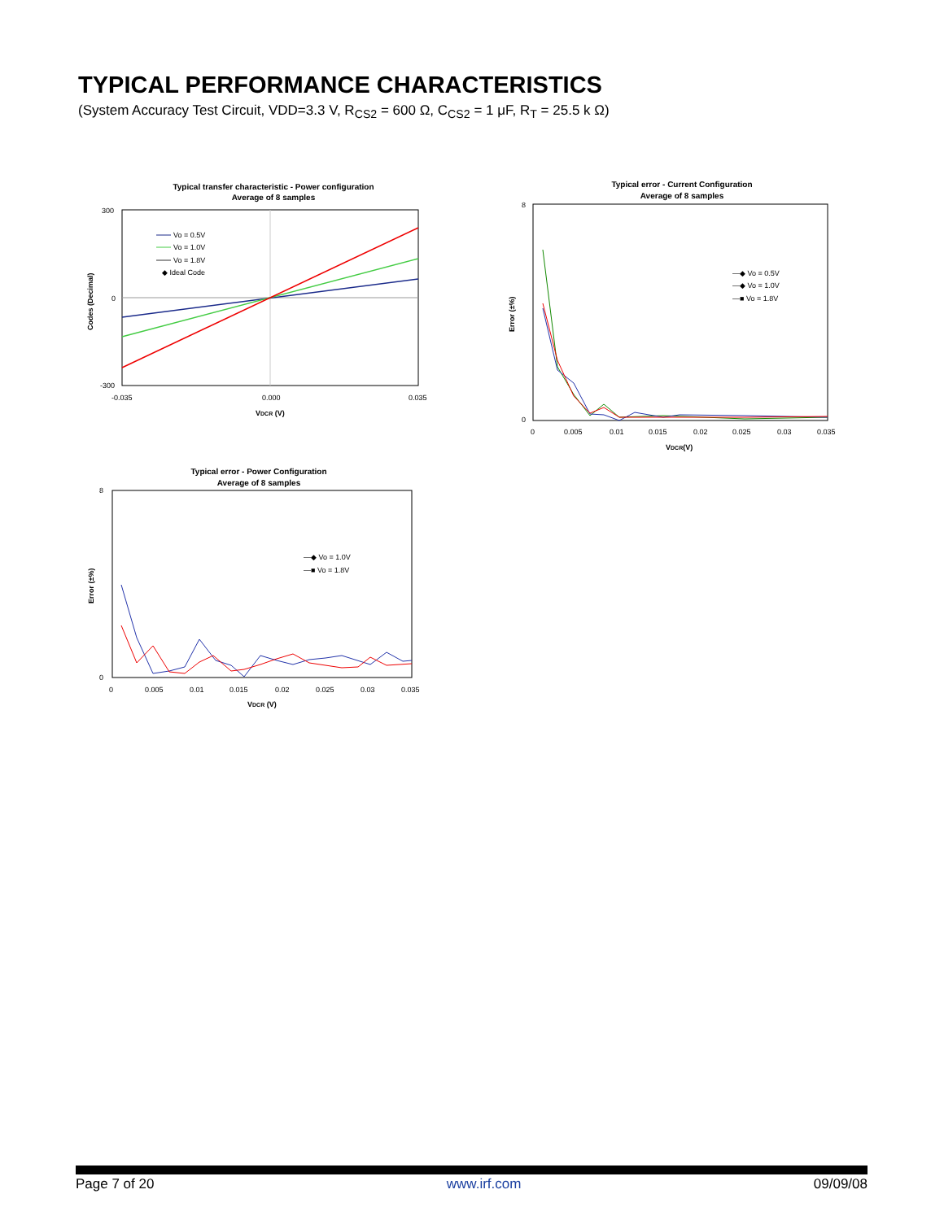TYPICAL PERFORMANCE CHARACTERISTICS
(System Accuracy Test Circuit, VDD=3.3 V, R<sub>CS2</sub> = 600 Ω, C<sub>CS2</sub> = 1 μF, R<sub>T</sub> = 25.5 k Ω)
Typical transfer characteristic - Power configuration
Average of 8 samples
300
0
-300
-0.035
0.000
0.035
VDCR (V)
Codes (Decimal)
Vo = 0.5V
Vo = 1.0V
Vo = 1.8V
◆ Ideal Code
Typical error - Current Configuration
Average of 8 samples
8
0
0
0.005
0.01
0.015
0.02
0.025
0.03
0.035
VDCR(V)
Error (±%)
—◆ Vo = 0.5V
—◆ Vo = 1.0V
—■ Vo = 1.8V
Typical error - Power Configuration
Average of 8 samples
8
0
0
0.005
0.01
0.015
0.02
0.025
0.03
0.035
VDCR (V)
Error (±%)
—◆ Vo = 1.0V
—■ Vo = 1.8V
Page 7 of 20 www.irf.com 09/09/08